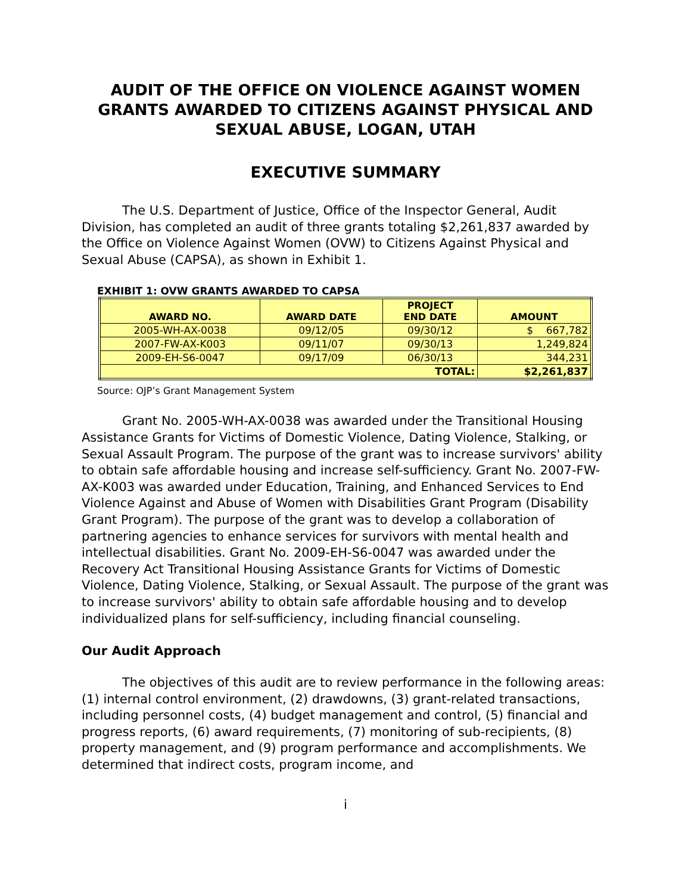AUDIT OF THE OFFICE ON VIOLENCE AGAINST WOMEN GRANTS AWARDED TO CITIZENS AGAINST PHYSICAL AND SEXUAL ABUSE, LOGAN, UTAH
EXECUTIVE SUMMARY
The U.S. Department of Justice, Office of the Inspector General, Audit Division, has completed an audit of three grants totaling $2,261,837 awarded by the Office on Violence Against Women (OVW) to Citizens Against Physical and Sexual Abuse (CAPSA), as shown in Exhibit 1.
EXHIBIT 1: OVW GRANTS AWARDED TO CAPSA
| AWARD NO. | AWARD DATE | PROJECT END DATE | AMOUNT |
| --- | --- | --- | --- |
| 2005-WH-AX-0038 | 09/12/05 | 09/30/12 | $ 667,782 |
| 2007-FW-AX-K003 | 09/11/07 | 09/30/13 | 1,249,824 |
| 2009-EH-S6-0047 | 09/17/09 | 06/30/13 | 344,231 |
| TOTAL: | | | $2,261,837 |
Source: OJP’s Grant Management System
Grant No. 2005-WH-AX-0038 was awarded under the Transitional Housing Assistance Grants for Victims of Domestic Violence, Dating Violence, Stalking, or Sexual Assault Program. The purpose of the grant was to increase survivors' ability to obtain safe affordable housing and increase self-sufficiency. Grant No. 2007-FW-AX-K003 was awarded under Education, Training, and Enhanced Services to End Violence Against and Abuse of Women with Disabilities Grant Program (Disability Grant Program). The purpose of the grant was to develop a collaboration of partnering agencies to enhance services for survivors with mental health and intellectual disabilities. Grant No. 2009-EH-S6-0047 was awarded under the Recovery Act Transitional Housing Assistance Grants for Victims of Domestic Violence, Dating Violence, Stalking, or Sexual Assault. The purpose of the grant was to increase survivors' ability to obtain safe affordable housing and to develop individualized plans for self-sufficiency, including financial counseling.
Our Audit Approach
The objectives of this audit are to review performance in the following areas: (1) internal control environment, (2) drawdowns, (3) grant-related transactions, including personnel costs, (4) budget management and control, (5) financial and progress reports, (6) award requirements, (7) monitoring of sub-recipients, (8) property management, and (9) program performance and accomplishments. We determined that indirect costs, program income, and
i